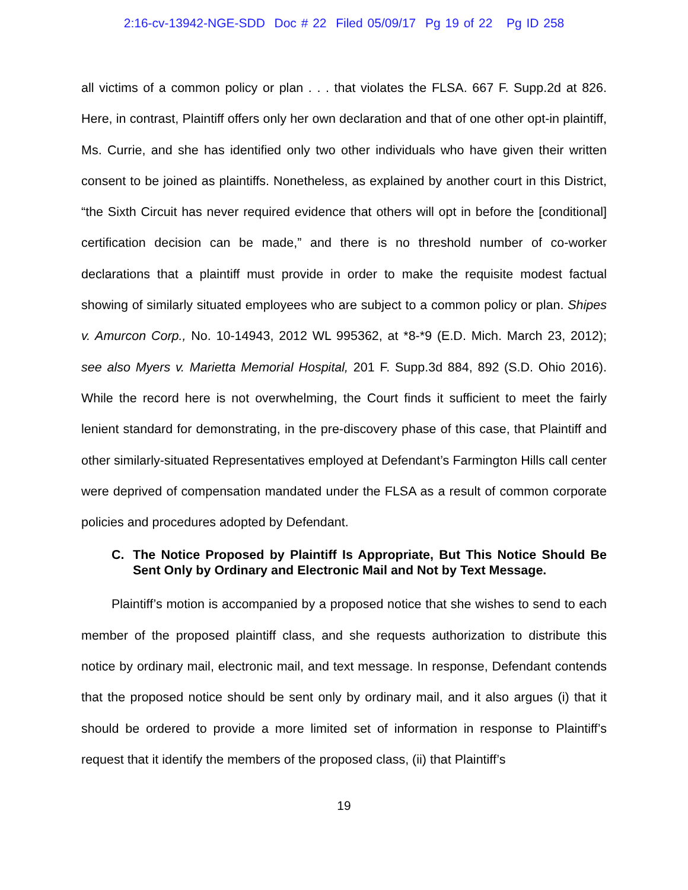2:16-cv-13942-NGE-SDD Doc # 22 Filed 05/09/17 Pg 19 of 22 Pg ID 258
all victims of a common policy or plan . . . that violates the FLSA. 667 F. Supp.2d at 826. Here, in contrast, Plaintiff offers only her own declaration and that of one other opt-in plaintiff, Ms. Currie, and she has identified only two other individuals who have given their written consent to be joined as plaintiffs. Nonetheless, as explained by another court in this District, “the Sixth Circuit has never required evidence that others will opt in before the [conditional] certification decision can be made,” and there is no threshold number of co-worker declarations that a plaintiff must provide in order to make the requisite modest factual showing of similarly situated employees who are subject to a common policy or plan. Shipes v. Amurcon Corp., No. 10-14943, 2012 WL 995362, at *8-*9 (E.D. Mich. March 23, 2012); see also Myers v. Marietta Memorial Hospital, 201 F. Supp.3d 884, 892 (S.D. Ohio 2016). While the record here is not overwhelming, the Court finds it sufficient to meet the fairly lenient standard for demonstrating, in the pre-discovery phase of this case, that Plaintiff and other similarly-situated Representatives employed at Defendant’s Farmington Hills call center were deprived of compensation mandated under the FLSA as a result of common corporate policies and procedures adopted by Defendant.
C. The Notice Proposed by Plaintiff Is Appropriate, But This Notice Should Be Sent Only by Ordinary and Electronic Mail and Not by Text Message.
Plaintiff’s motion is accompanied by a proposed notice that she wishes to send to each member of the proposed plaintiff class, and she requests authorization to distribute this notice by ordinary mail, electronic mail, and text message. In response, Defendant contends that the proposed notice should be sent only by ordinary mail, and it also argues (i) that it should be ordered to provide a more limited set of information in response to Plaintiff’s request that it identify the members of the proposed class, (ii) that Plaintiff’s
19